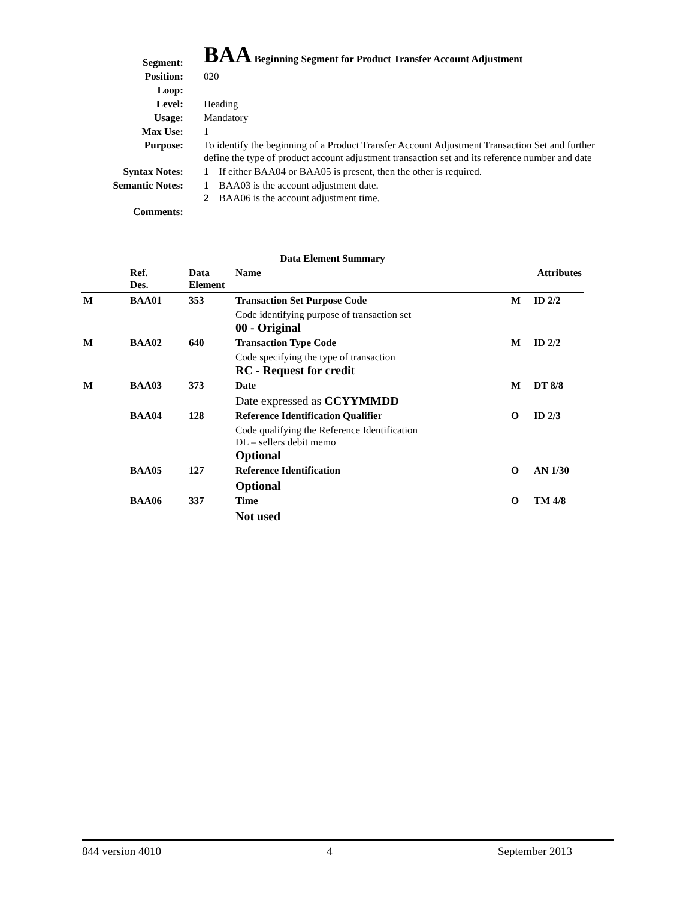| Segment: | BAA Beginning Segment for Product Transfer Account Adjustment |
| Position: | 020 |
| Loop: | |
| Level: | Heading |
| Usage: | Mandatory |
| Max Use: | 1 |
| Purpose: | To identify the beginning of a Product Transfer Account Adjustment Transaction Set and further define the type of product account adjustment transaction set and its reference number and date |
| Syntax Notes: | 1 If either BAA04 or BAA05 is present, then the other is required. |
| Semantic Notes: | 1 BAA03 is the account adjustment date. 2 BAA06 is the account adjustment time. |
| Comments: | |
Data Element Summary
| | Ref. Des. | Data Element | Name | | Attributes |
| --- | --- | --- | --- | --- | --- |
| M | BAA01 | 353 | Transaction Set Purpose Code | M | ID 2/2 |
| | | | Code identifying purpose of transaction set 00 - Original | | |
| M | BAA02 | 640 | Transaction Type Code | M | ID 2/2 |
| | | | Code specifying the type of transaction RC - Request for credit | | |
| M | BAA03 | 373 | Date | M | DT 8/8 |
| | | | Date expressed as CCYYMMDD | | |
| | BAA04 | 128 | Reference Identification Qualifier | O | ID 2/3 |
| | | | Code qualifying the Reference Identification DL – sellers debit memo Optional | | |
| | BAA05 | 127 | Reference Identification | O | AN 1/30 |
| | | | Optional | | |
| | BAA06 | 337 | Time | O | TM 4/8 |
| | | | Not used | | |
844 version 4010 4 September 2013